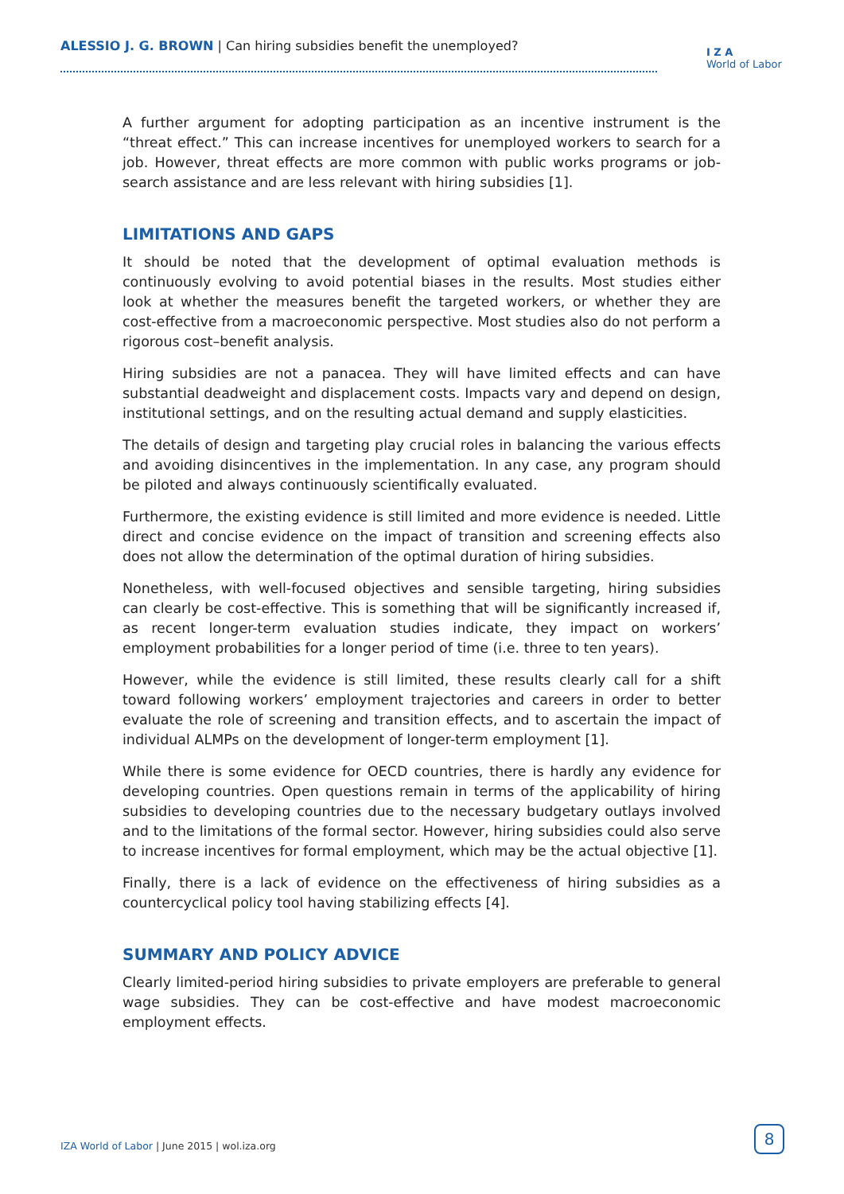ALESSIO J. G. BROWN | Can hiring subsidies benefit the unemployed?
I Z A
World of Labor
A further argument for adopting participation as an incentive instrument is the “threat effect.” This can increase incentives for unemployed workers to search for a job. However, threat effects are more common with public works programs or job-search assistance and are less relevant with hiring subsidies [1].
LIMITATIONS AND GAPS
It should be noted that the development of optimal evaluation methods is continuously evolving to avoid potential biases in the results. Most studies either look at whether the measures benefit the targeted workers, or whether they are cost-effective from a macroeconomic perspective. Most studies also do not perform a rigorous cost–benefit analysis.
Hiring subsidies are not a panacea. They will have limited effects and can have substantial deadweight and displacement costs. Impacts vary and depend on design, institutional settings, and on the resulting actual demand and supply elasticities.
The details of design and targeting play crucial roles in balancing the various effects and avoiding disincentives in the implementation. In any case, any program should be piloted and always continuously scientifically evaluated.
Furthermore, the existing evidence is still limited and more evidence is needed. Little direct and concise evidence on the impact of transition and screening effects also does not allow the determination of the optimal duration of hiring subsidies.
Nonetheless, with well-focused objectives and sensible targeting, hiring subsidies can clearly be cost-effective. This is something that will be significantly increased if, as recent longer-term evaluation studies indicate, they impact on workers’ employment probabilities for a longer period of time (i.e. three to ten years).
However, while the evidence is still limited, these results clearly call for a shift toward following workers’ employment trajectories and careers in order to better evaluate the role of screening and transition effects, and to ascertain the impact of individual ALMPs on the development of longer-term employment [1].
While there is some evidence for OECD countries, there is hardly any evidence for developing countries. Open questions remain in terms of the applicability of hiring subsidies to developing countries due to the necessary budgetary outlays involved and to the limitations of the formal sector. However, hiring subsidies could also serve to increase incentives for formal employment, which may be the actual objective [1].
Finally, there is a lack of evidence on the effectiveness of hiring subsidies as a countercyclical policy tool having stabilizing effects [4].
SUMMARY AND POLICY ADVICE
Clearly limited-period hiring subsidies to private employers are preferable to general wage subsidies. They can be cost-effective and have modest macroeconomic employment effects.
IZA World of Labor | June 2015 | wol.iza.org
8